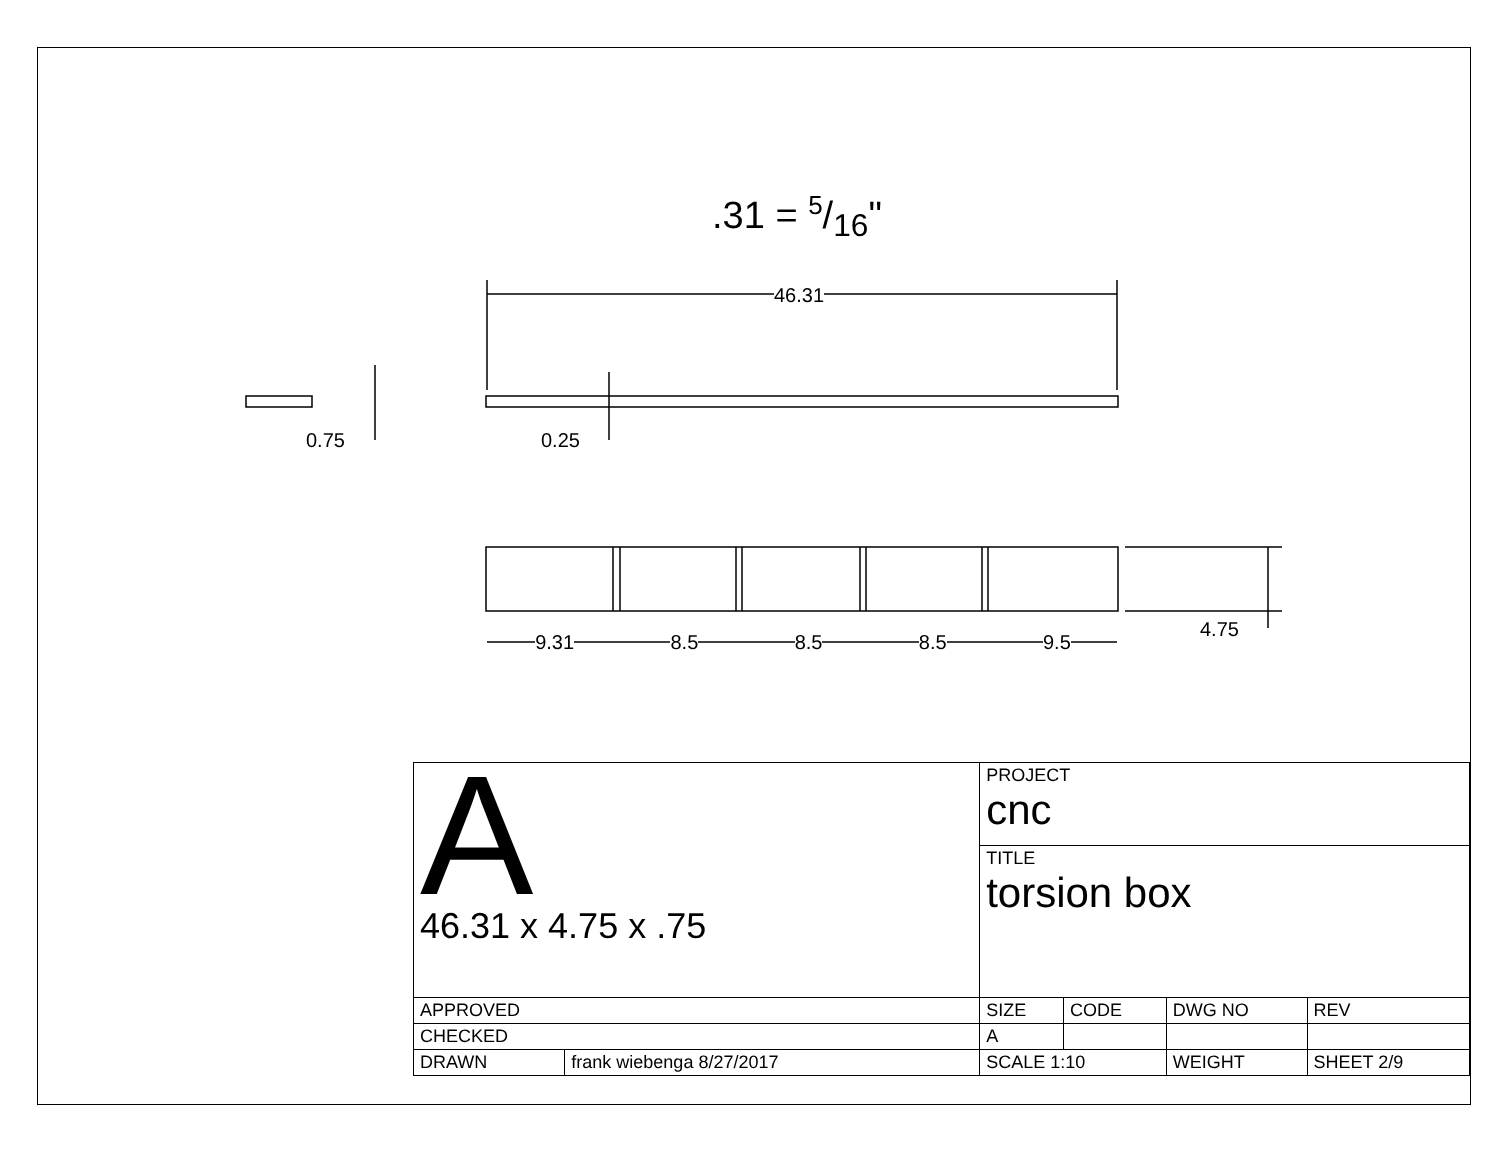.31 = 5/16"
46.31
0.75 0.25
4.75
9.31 8.5 8.5 8.5 9.5
| A 46.31 x 4.75 x .75 | | PROJECT cnc | | | |
| | | TITLE torsion box | | | |
| APPROVED | | SIZE | CODE | DWG NO | REV |
| CHECKED | | A | | | |
| DRAWN | frank wiebenga 8/27/2017 | SCALE 1:10 | | WEIGHT | SHEET 2/9 |